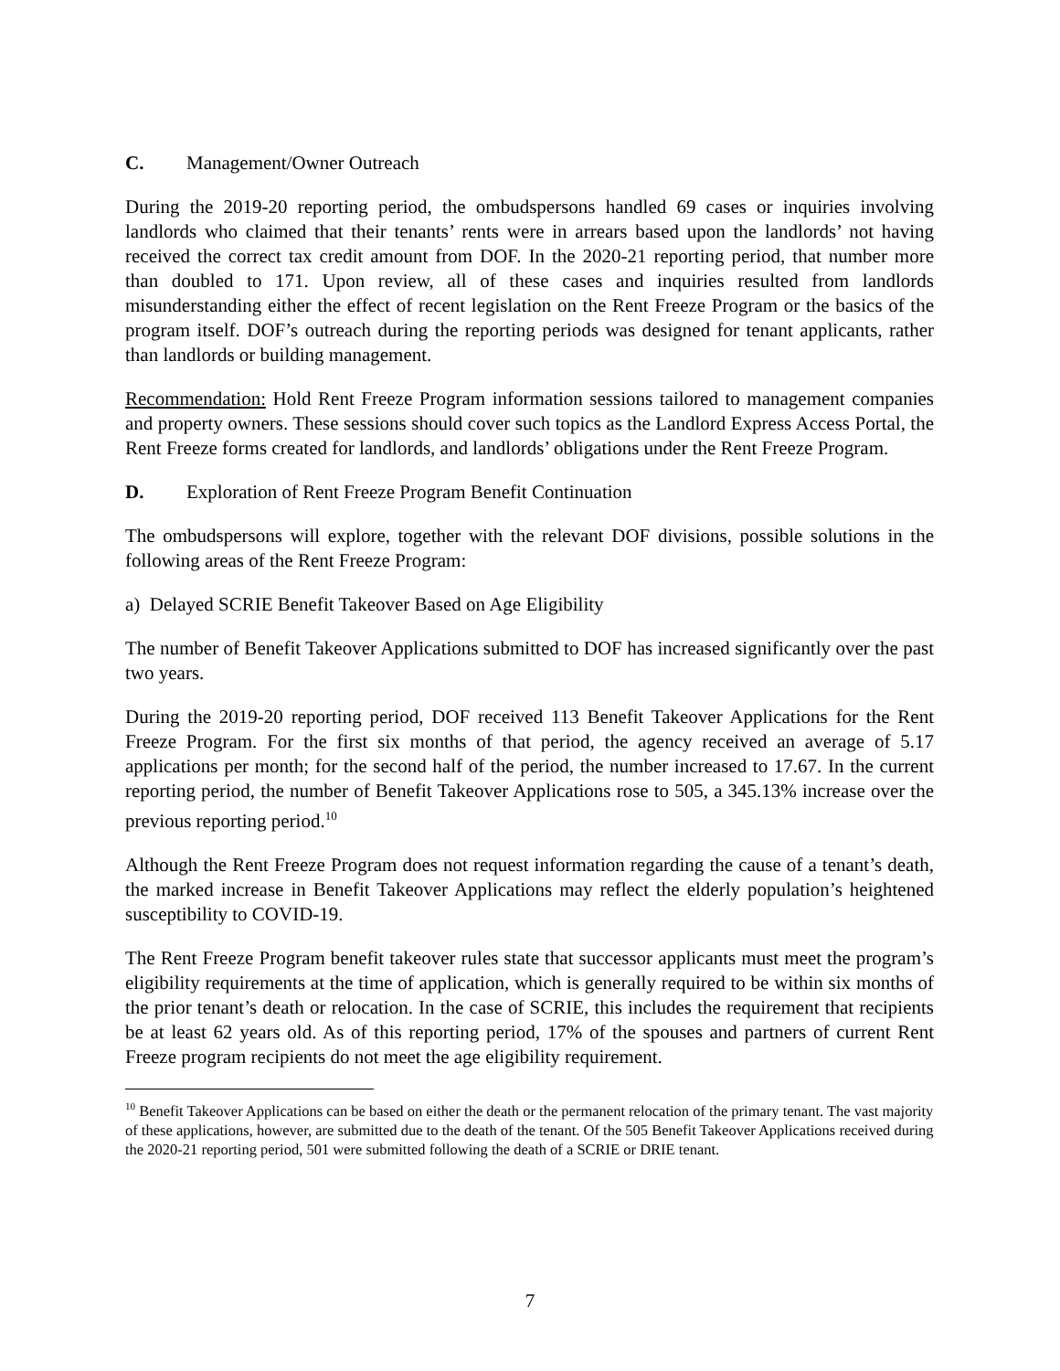C. Management/Owner Outreach
During the 2019-20 reporting period, the ombudspersons handled 69 cases or inquiries involving landlords who claimed that their tenants’ rents were in arrears based upon the landlords’ not having received the correct tax credit amount from DOF. In the 2020-21 reporting period, that number more than doubled to 171. Upon review, all of these cases and inquiries resulted from landlords misunderstanding either the effect of recent legislation on the Rent Freeze Program or the basics of the program itself. DOF’s outreach during the reporting periods was designed for tenant applicants, rather than landlords or building management.
Recommendation: Hold Rent Freeze Program information sessions tailored to management companies and property owners. These sessions should cover such topics as the Landlord Express Access Portal, the Rent Freeze forms created for landlords, and landlords’ obligations under the Rent Freeze Program.
D. Exploration of Rent Freeze Program Benefit Continuation
The ombudspersons will explore, together with the relevant DOF divisions, possible solutions in the following areas of the Rent Freeze Program:
a) Delayed SCRIE Benefit Takeover Based on Age Eligibility
The number of Benefit Takeover Applications submitted to DOF has increased significantly over the past two years.
During the 2019-20 reporting period, DOF received 113 Benefit Takeover Applications for the Rent Freeze Program. For the first six months of that period, the agency received an average of 5.17 applications per month; for the second half of the period, the number increased to 17.67. In the current reporting period, the number of Benefit Takeover Applications rose to 505, a 345.13% increase over the previous reporting period.<sup>10</sup>
Although the Rent Freeze Program does not request information regarding the cause of a tenant’s death, the marked increase in Benefit Takeover Applications may reflect the elderly population’s heightened susceptibility to COVID-19.
The Rent Freeze Program benefit takeover rules state that successor applicants must meet the program’s eligibility requirements at the time of application, which is generally required to be within six months of the prior tenant’s death or relocation. In the case of SCRIE, this includes the requirement that recipients be at least 62 years old. As of this reporting period, 17% of the spouses and partners of current Rent Freeze program recipients do not meet the age eligibility requirement.
<sup>10</sup> Benefit Takeover Applications can be based on either the death or the permanent relocation of the primary tenant. The vast majority of these applications, however, are submitted due to the death of the tenant. Of the 505 Benefit Takeover Applications received during the 2020-21 reporting period, 501 were submitted following the death of a SCRIE or DRIE tenant.
7